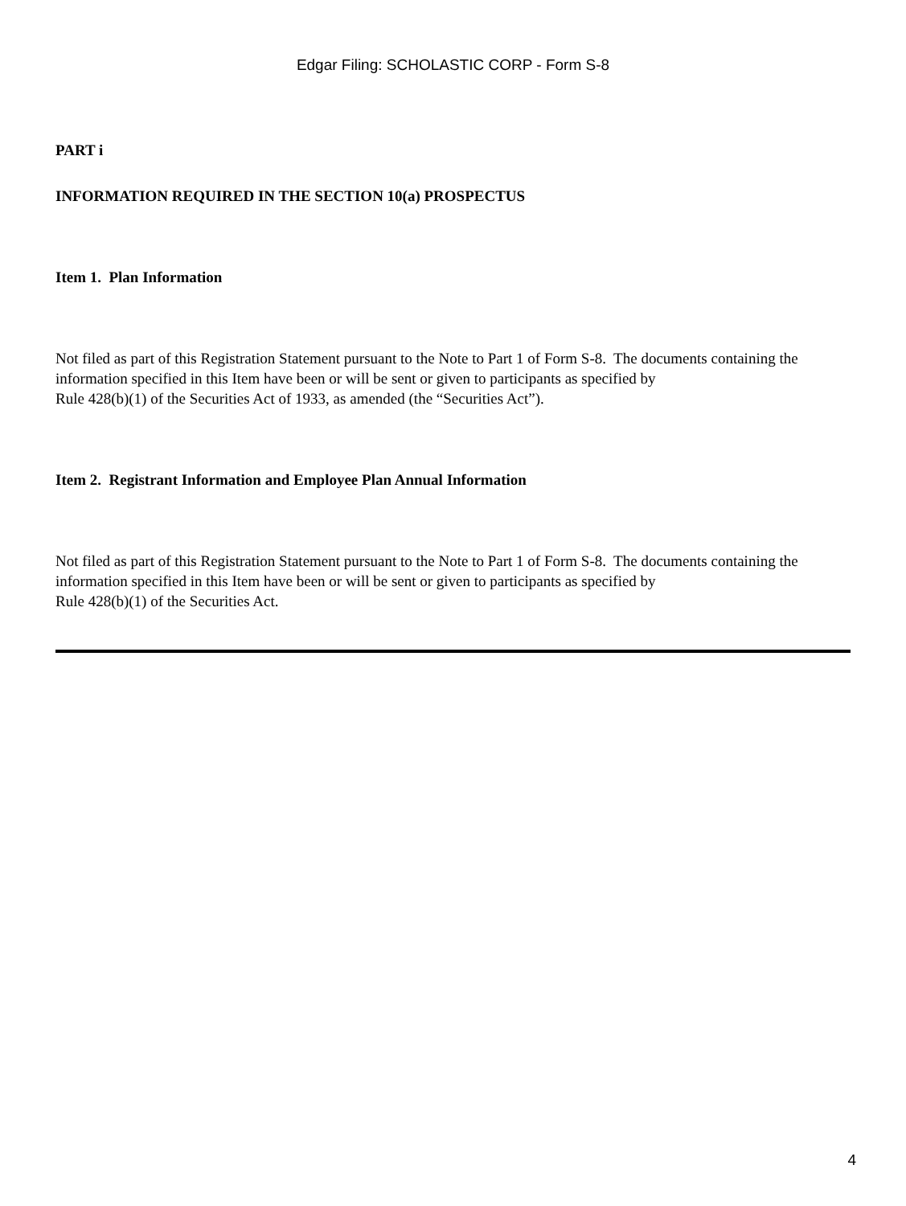Edgar Filing: SCHOLASTIC CORP - Form S-8
PART i
INFORMATION REQUIRED IN THE SECTION 10(a) PROSPECTUS
Item 1. Plan Information
Not filed as part of this Registration Statement pursuant to the Note to Part 1 of Form S-8. The documents containing the information specified in this Item have been or will be sent or given to participants as specified by
Rule 428(b)(1) of the Securities Act of 1933, as amended (the “Securities Act”).
Item 2. Registrant Information and Employee Plan Annual Information
Not filed as part of this Registration Statement pursuant to the Note to Part 1 of Form S-8. The documents containing the information specified in this Item have been or will be sent or given to participants as specified by
Rule 428(b)(1) of the Securities Act.
4